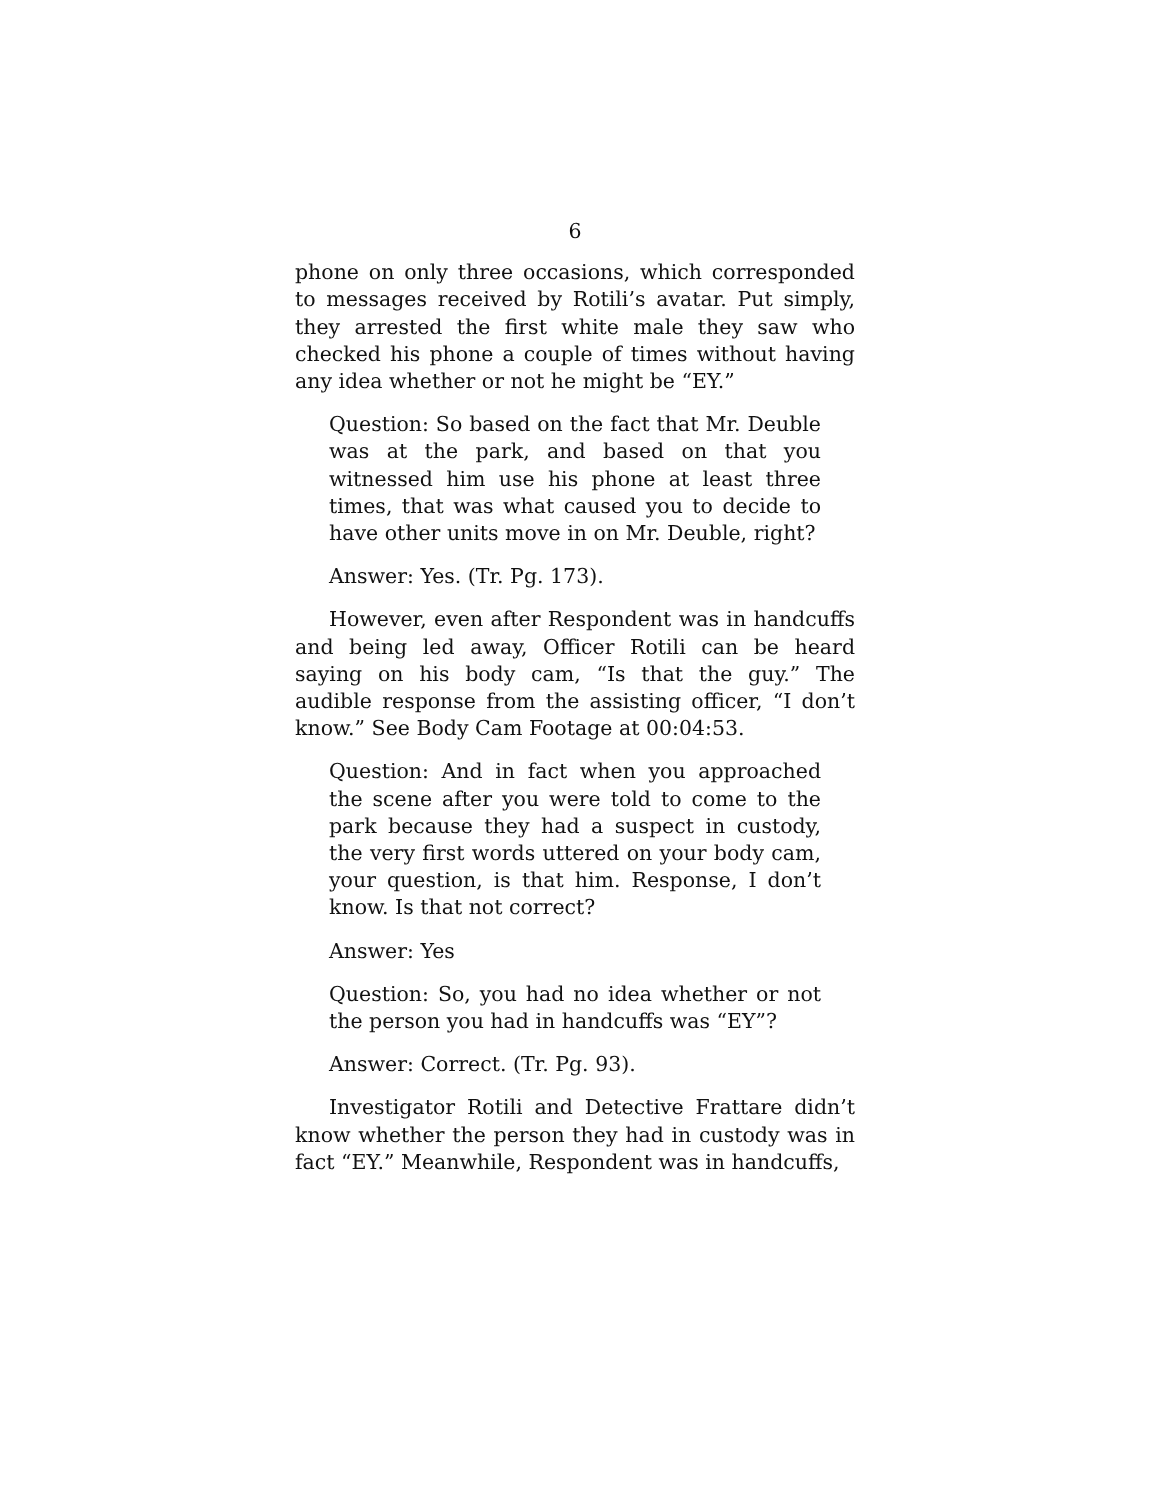6
phone on only three occasions, which corresponded to messages received by Rotili’s avatar. Put simply, they arrested the first white male they saw who checked his phone a couple of times without having any idea whether or not he might be “EY.”
Question: So based on the fact that Mr. Deuble was at the park, and based on that you witnessed him use his phone at least three times, that was what caused you to decide to have other units move in on Mr. Deuble, right?
Answer: Yes. (Tr. Pg. 173).
However, even after Respondent was in handcuffs and being led away, Officer Rotili can be heard saying on his body cam, “Is that the guy.” The audible response from the assisting officer, “I don’t know.” See Body Cam Footage at 00:04:53.
Question: And in fact when you approached the scene after you were told to come to the park because they had a suspect in custody, the very first words uttered on your body cam, your question, is that him. Response, I don’t know. Is that not correct?
Answer: Yes
Question: So, you had no idea whether or not the person you had in handcuffs was “EY”?
Answer: Correct. (Tr. Pg. 93).
Investigator Rotili and Detective Frattare didn’t know whether the person they had in custody was in fact “EY.” Meanwhile, Respondent was in handcuffs,